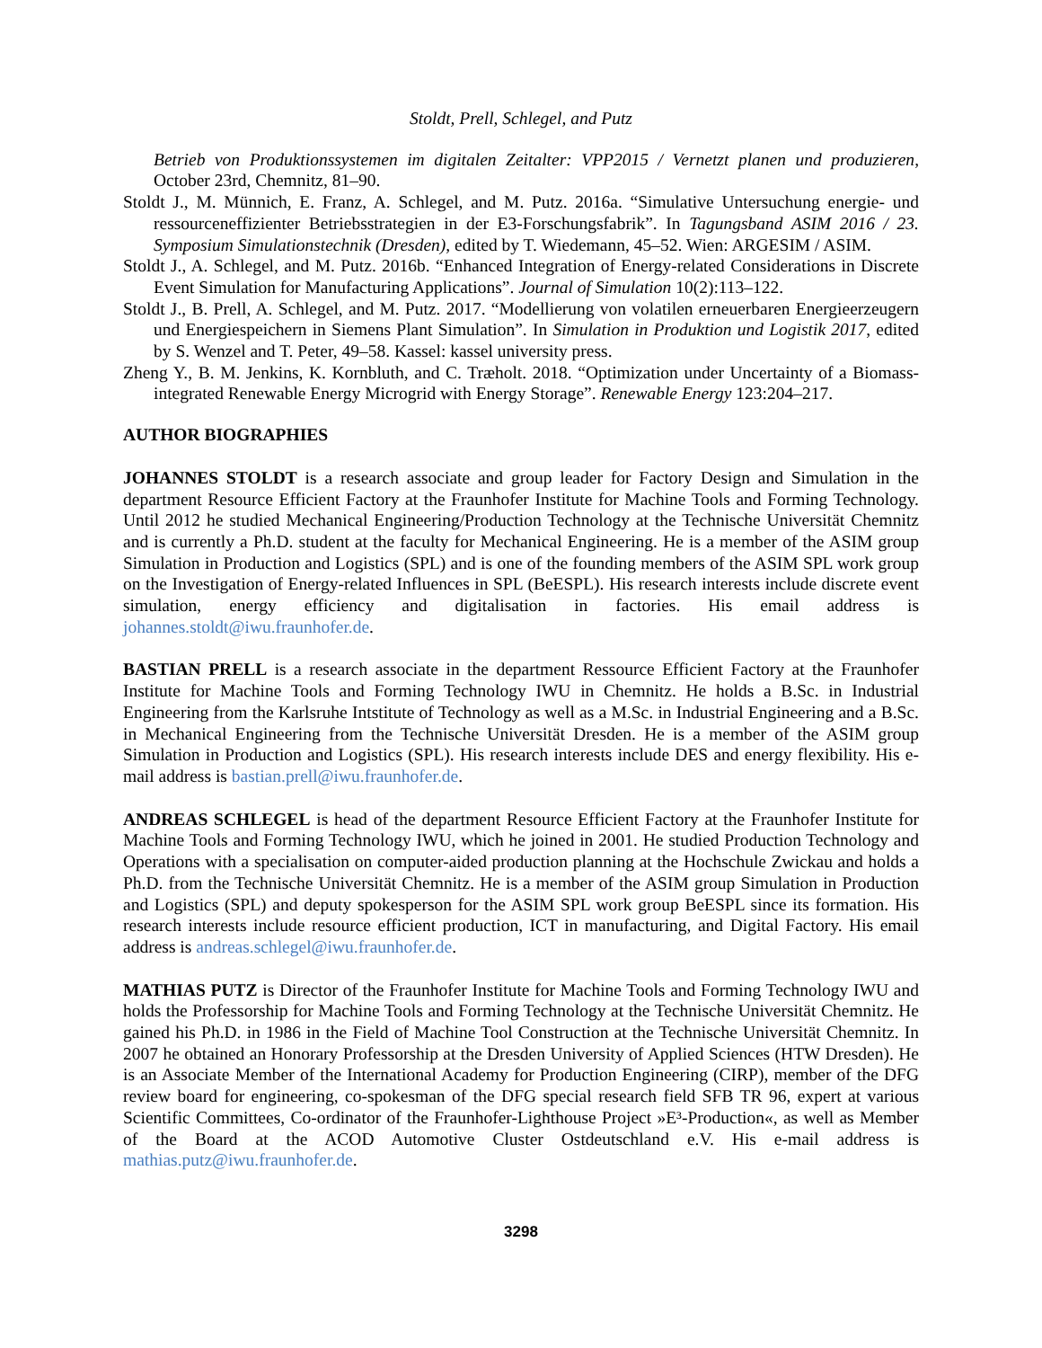Stoldt, Prell, Schlegel, and Putz
Betrieb von Produktionssystemen im digitalen Zeitalter: VPP2015 / Vernetzt planen und produzieren, October 23rd, Chemnitz, 81–90.
Stoldt J., M. Münnich, E. Franz, A. Schlegel, and M. Putz. 2016a. “Simulative Untersuchung energie- und ressourceneffizienter Betriebsstrategien in der E3-Forschungsfabrik”. In Tagungsband ASIM 2016 / 23. Symposium Simulationstechnik (Dresden), edited by T. Wiedemann, 45–52. Wien: ARGESIM / ASIM.
Stoldt J., A. Schlegel, and M. Putz. 2016b. “Enhanced Integration of Energy-related Considerations in Discrete Event Simulation for Manufacturing Applications”. Journal of Simulation 10(2):113–122.
Stoldt J., B. Prell, A. Schlegel, and M. Putz. 2017. “Modellierung von volatilen erneuerbaren Energieerzeugern und Energiespeichern in Siemens Plant Simulation”. In Simulation in Produktion und Logistik 2017, edited by S. Wenzel and T. Peter, 49–58. Kassel: kassel university press.
Zheng Y., B. M. Jenkins, K. Kornbluth, and C. Træholt. 2018. “Optimization under Uncertainty of a Biomass-integrated Renewable Energy Microgrid with Energy Storage”. Renewable Energy 123:204–217.
AUTHOR BIOGRAPHIES
JOHANNES STOLDT is a research associate and group leader for Factory Design and Simulation in the department Resource Efficient Factory at the Fraunhofer Institute for Machine Tools and Forming Technology. Until 2012 he studied Mechanical Engineering/Production Technology at the Technische Universität Chemnitz and is currently a Ph.D. student at the faculty for Mechanical Engineering. He is a member of the ASIM group Simulation in Production and Logistics (SPL) and is one of the founding members of the ASIM SPL work group on the Investigation of Energy-related Influences in SPL (BeESPL). His research interests include discrete event simulation, energy efficiency and digitalisation in factories. His email address is johannes.stoldt@iwu.fraunhofer.de.
BASTIAN PRELL is a research associate in the department Ressource Efficient Factory at the Fraunhofer Institute for Machine Tools and Forming Technology IWU in Chemnitz. He holds a B.Sc. in Industrial Engineering from the Karlsruhe Intstitute of Technology as well as a M.Sc. in Industrial Engineering and a B.Sc. in Mechanical Engineering from the Technische Universität Dresden. He is a member of the ASIM group Simulation in Production and Logistics (SPL). His research interests include DES and energy flexibility. His e-mail address is bastian.prell@iwu.fraunhofer.de.
ANDREAS SCHLEGEL is head of the department Resource Efficient Factory at the Fraunhofer Institute for Machine Tools and Forming Technology IWU, which he joined in 2001. He studied Production Technology and Operations with a specialisation on computer-aided production planning at the Hochschule Zwickau and holds a Ph.D. from the Technische Universität Chemnitz. He is a member of the ASIM group Simulation in Production and Logistics (SPL) and deputy spokesperson for the ASIM SPL work group BeESPL since its formation. His research interests include resource efficient production, ICT in manufacturing, and Digital Factory. His email address is andreas.schlegel@iwu.fraunhofer.de.
MATHIAS PUTZ is Director of the Fraunhofer Institute for Machine Tools and Forming Technology IWU and holds the Professorship for Machine Tools and Forming Technology at the Technische Universität Chemnitz. He gained his Ph.D. in 1986 in the Field of Machine Tool Construction at the Technische Universität Chemnitz. In 2007 he obtained an Honorary Professorship at the Dresden University of Applied Sciences (HTW Dresden). He is an Associate Member of the International Academy for Production Engineering (CIRP), member of the DFG review board for engineering, co-spokesman of the DFG special research field SFB TR 96, expert at various Scientific Committees, Co-ordinator of the Fraunhofer-Lighthouse Project »E³-Production«, as well as Member of the Board at the ACOD Automotive Cluster Ostdeutschland e.V. His e-mail address is mathias.putz@iwu.fraunhofer.de.
3298